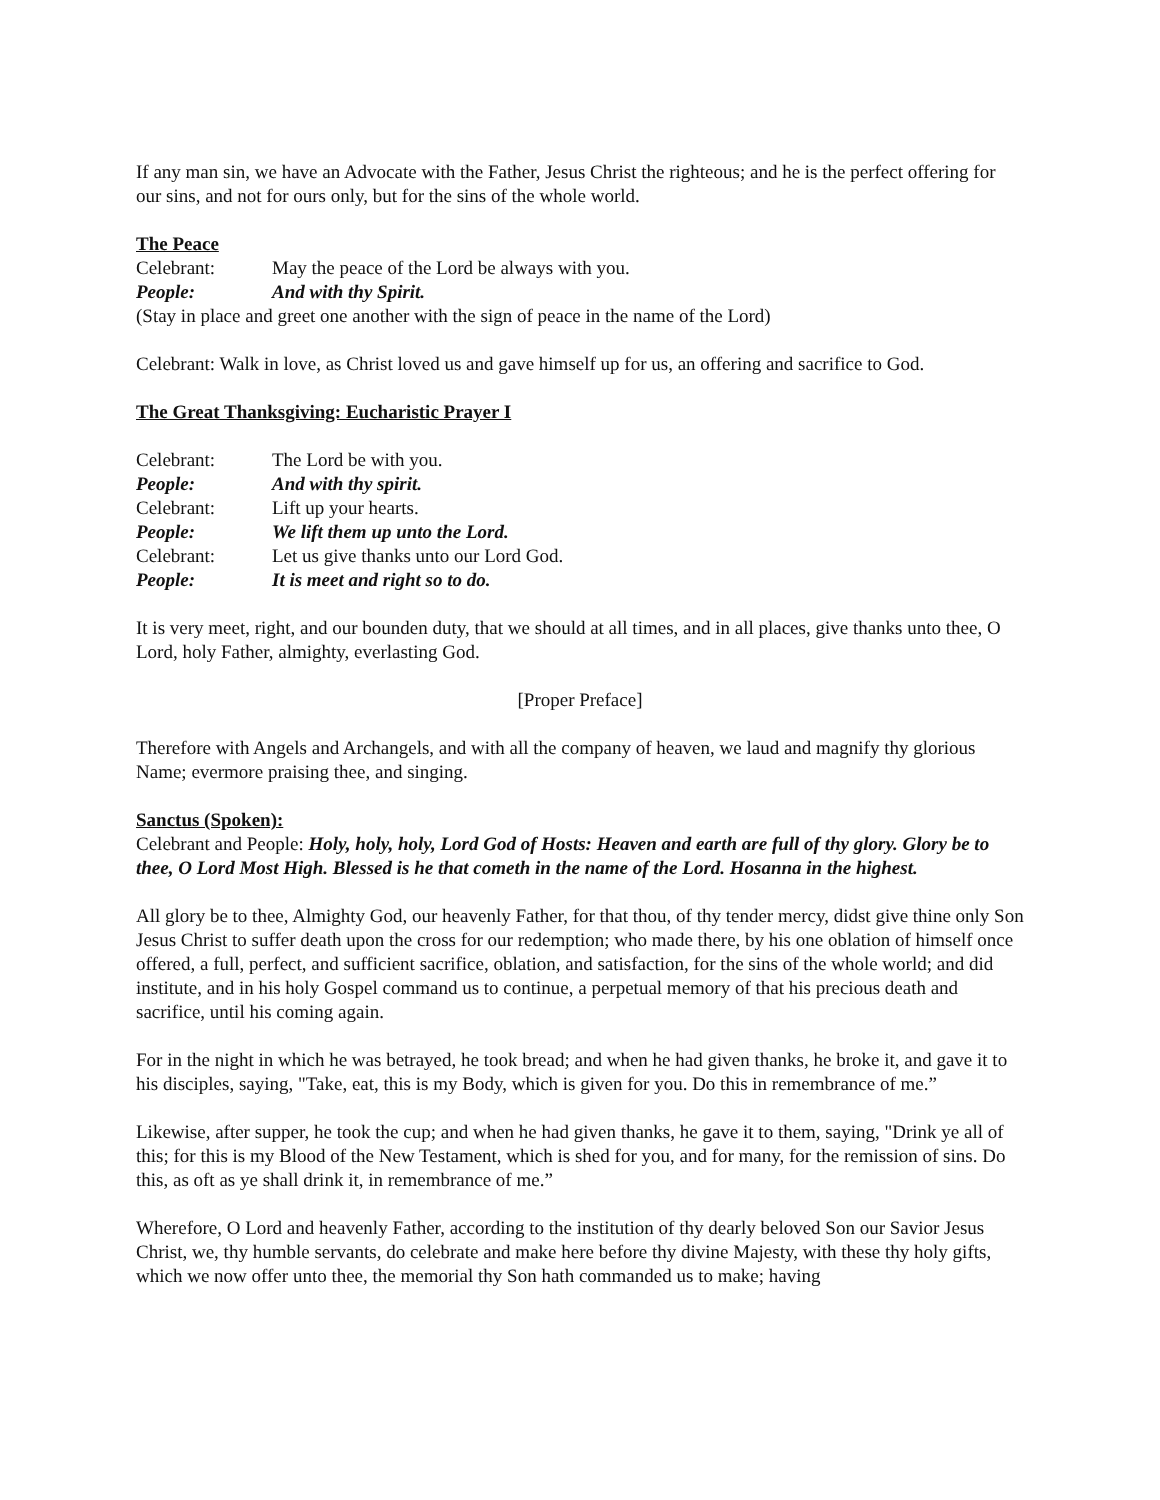If any man sin, we have an Advocate with the Father, Jesus Christ the righteous; and he is the perfect offering for our sins, and not for ours only, but for the sins of the whole world.
The Peace
Celebrant: May the peace of the Lord be always with you.
People: And with thy Spirit.
(Stay in place and greet one another with the sign of peace in the name of the Lord)
Celebrant: Walk in love, as Christ loved us and gave himself up for us, an offering and sacrifice to God.
The Great Thanksgiving: Eucharistic Prayer I
Celebrant: The Lord be with you.
People: And with thy spirit.
Celebrant: Lift up your hearts.
People: We lift them up unto the Lord.
Celebrant: Let us give thanks unto our Lord God.
People: It is meet and right so to do.
It is very meet, right, and our bounden duty, that we should at all times, and in all places, give thanks unto thee, O Lord, holy Father, almighty, everlasting God.
[Proper Preface]
Therefore with Angels and Archangels, and with all the company of heaven, we laud and magnify thy glorious Name; evermore praising thee, and singing.
Sanctus (Spoken):
Celebrant and People: Holy, holy, holy, Lord God of Hosts: Heaven and earth are full of thy glory. Glory be to thee, O Lord Most High. Blessed is he that cometh in the name of the Lord. Hosanna in the highest.
All glory be to thee, Almighty God, our heavenly Father, for that thou, of thy tender mercy, didst give thine only Son Jesus Christ to suffer death upon the cross for our redemption; who made there, by his one oblation of himself once offered, a full, perfect, and sufficient sacrifice, oblation, and satisfaction, for the sins of the whole world; and did institute, and in his holy Gospel command us to continue, a perpetual memory of that his precious death and sacrifice, until his coming again.
For in the night in which he was betrayed, he took bread; and when he had given thanks, he broke it, and gave it to his disciples, saying, "Take, eat, this is my Body, which is given for you. Do this in remembrance of me.”
Likewise, after supper, he took the cup; and when he had given thanks, he gave it to them, saying, "Drink ye all of this; for this is my Blood of the New Testament, which is shed for you, and for many, for the remission of sins. Do this, as oft as ye shall drink it, in remembrance of me.”
Wherefore, O Lord and heavenly Father, according to the institution of thy dearly beloved Son our Savior Jesus Christ, we, thy humble servants, do celebrate and make here before thy divine Majesty, with these thy holy gifts, which we now offer unto thee, the memorial thy Son hath commanded us to make; having